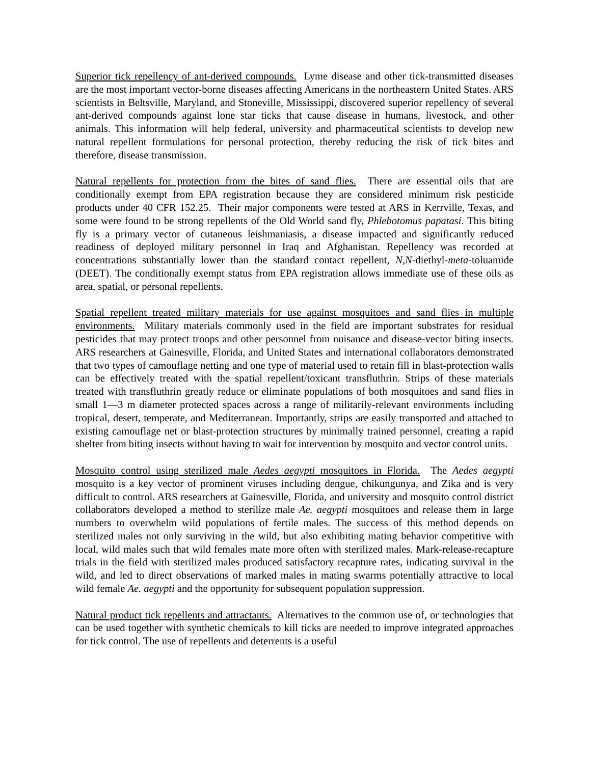Superior tick repellency of ant-derived compounds. Lyme disease and other tick-transmitted diseases are the most important vector-borne diseases affecting Americans in the northeastern United States. ARS scientists in Beltsville, Maryland, and Stoneville, Mississippi, discovered superior repellency of several ant-derived compounds against lone star ticks that cause disease in humans, livestock, and other animals. This information will help federal, university and pharmaceutical scientists to develop new natural repellent formulations for personal protection, thereby reducing the risk of tick bites and therefore, disease transmission.
Natural repellents for protection from the bites of sand flies. There are essential oils that are conditionally exempt from EPA registration because they are considered minimum risk pesticide products under 40 CFR 152.25. Their major components were tested at ARS in Kerrville, Texas, and some were found to be strong repellents of the Old World sand fly, Phlebotomus papatasi. This biting fly is a primary vector of cutaneous leishmaniasis, a disease impacted and significantly reduced readiness of deployed military personnel in Iraq and Afghanistan. Repellency was recorded at concentrations substantially lower than the standard contact repellent, N,N-diethyl-meta-toluamide (DEET). The conditionally exempt status from EPA registration allows immediate use of these oils as area, spatial, or personal repellents.
Spatial repellent treated military materials for use against mosquitoes and sand flies in multiple environments. Military materials commonly used in the field are important substrates for residual pesticides that may protect troops and other personnel from nuisance and disease-vector biting insects. ARS researchers at Gainesville, Florida, and United States and international collaborators demonstrated that two types of camouflage netting and one type of material used to retain fill in blast-protection walls can be effectively treated with the spatial repellent/toxicant transfluthrin. Strips of these materials treated with transfluthrin greatly reduce or eliminate populations of both mosquitoes and sand flies in small 1—3 m diameter protected spaces across a range of militarily-relevant environments including tropical, desert, temperate, and Mediterranean. Importantly, strips are easily transported and attached to existing camouflage net or blast-protection structures by minimally trained personnel, creating a rapid shelter from biting insects without having to wait for intervention by mosquito and vector control units.
Mosquito control using sterilized male Aedes aegypti mosquitoes in Florida. The Aedes aegypti mosquito is a key vector of prominent viruses including dengue, chikungunya, and Zika and is very difficult to control. ARS researchers at Gainesville, Florida, and university and mosquito control district collaborators developed a method to sterilize male Ae. aegypti mosquitoes and release them in large numbers to overwhelm wild populations of fertile males. The success of this method depends on sterilized males not only surviving in the wild, but also exhibiting mating behavior competitive with local, wild males such that wild females mate more often with sterilized males. Mark-release-recapture trials in the field with sterilized males produced satisfactory recapture rates, indicating survival in the wild, and led to direct observations of marked males in mating swarms potentially attractive to local wild female Ae. aegypti and the opportunity for subsequent population suppression.
Natural product tick repellents and attractants. Alternatives to the common use of, or technologies that can be used together with synthetic chemicals to kill ticks are needed to improve integrated approaches for tick control. The use of repellents and deterrents is a useful